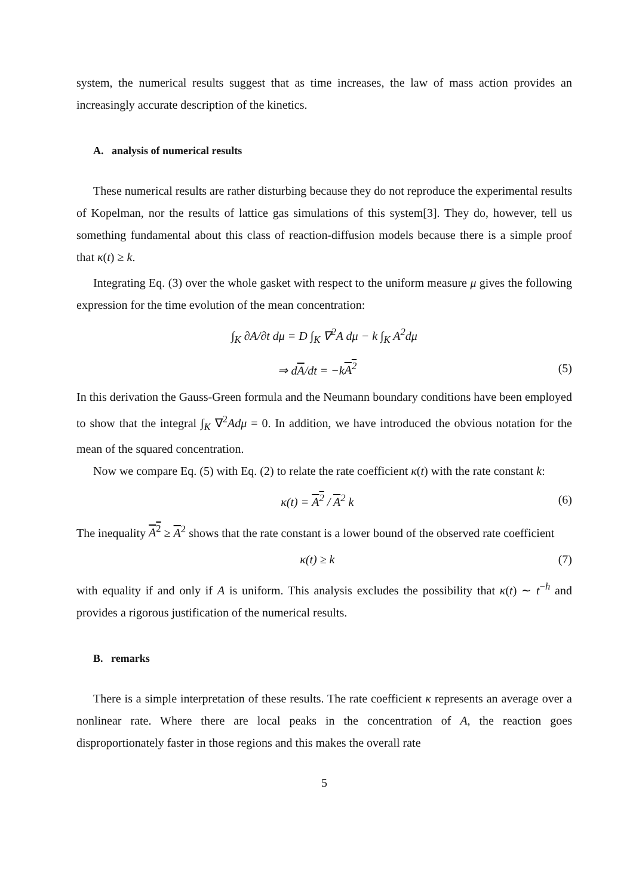system, the numerical results suggest that as time increases, the law of mass action provides an increasingly accurate description of the kinetics.
A. analysis of numerical results
These numerical results are rather disturbing because they do not reproduce the experimental results of Kopelman, nor the results of lattice gas simulations of this system[3]. They do, however, tell us something fundamental about this class of reaction-diffusion models because there is a simple proof that κ(t) ≥ k.
Integrating Eq. (3) over the whole gasket with respect to the uniform measure μ gives the following expression for the time evolution of the mean concentration:
∫<sub>K</sub> ∂A/∂t dμ = D ∫<sub>K</sub> ∇<sup>2</sup>A dμ − k ∫<sub>K</sub> A<sup>2</sup>dμ
⇒ dA/dt = −kA<sup>2</sup> (5)
In this derivation the Gauss-Green formula and the Neumann boundary conditions have been employed to show that the integral ∫<sub>K</sub> ∇<sup>2</sup>Adμ = 0. In addition, we have introduced the obvious notation for the mean of the squared concentration.
Now we compare Eq. (5) with Eq. (2) to relate the rate coefficient κ(t) with the rate constant k:
κ(t) = A<sup>2</sup> / A<sup>2</sup> k (6)
The inequality A<sup>2</sup> ≥ A<sup>2</sup> shows that the rate constant is a lower bound of the observed rate coefficient
κ(t) ≥ k (7)
with equality if and only if A is uniform. This analysis excludes the possibility that κ(t) ∼ t<sup>−h</sup> and provides a rigorous justification of the numerical results.
B. remarks
There is a simple interpretation of these results. The rate coefficient κ represents an average over a nonlinear rate. Where there are local peaks in the concentration of A, the reaction goes disproportionately faster in those regions and this makes the overall rate
5